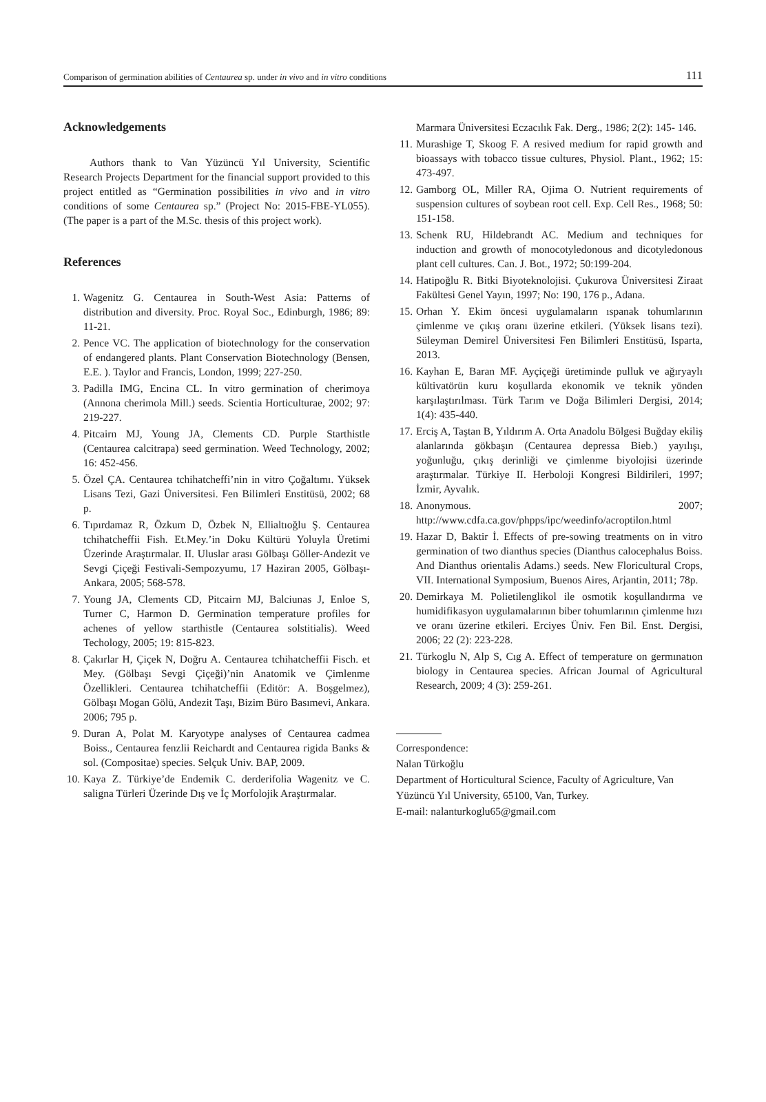Comparison of germination abilities of Centaurea sp. under in vivo and in vitro conditions 111
Acknowledgements
Authors thank to Van Yüzüncü Yıl University, Scientific Research Projects Department for the financial support provided to this project entitled as “Germination possibilities in vivo and in vitro conditions of some Centaurea sp.” (Project No: 2015-FBE-YL055). (The paper is a part of the M.Sc. thesis of this project work).
References
1. Wagenitz G. Centaurea in South-West Asia: Patterns of distribution and diversity. Proc. Royal Soc., Edinburgh, 1986; 89: 11-21.
2. Pence VC. The application of biotechnology for the conservation of endangered plants. Plant Conservation Biotechnology (Bensen, E.E. ). Taylor and Francis, London, 1999; 227-250.
3. Padilla IMG, Encina CL. In vitro germination of cherimoya (Annona cherimola Mill.) seeds. Scientia Horticulturae, 2002; 97: 219-227.
4. Pitcairn MJ, Young JA, Clements CD. Purple Starthistle (Centaurea calcitrapa) seed germination. Weed Technology, 2002; 16: 452-456.
5. Özel ÇA. Centaurea tchihatcheffi’nin in vitro Çoğaltımı. Yüksek Lisans Tezi, Gazi Üniversitesi. Fen Bilimleri Enstitüsü, 2002; 68 p.
6. Tıpırdamaz R, Özkum D, Özbek N, Ellialtıoğlu Ş. Centaurea tchihatcheffii Fish. Et.Mey.’in Doku Kültürü Yoluyla Üretimi Üzerinde Araştırmalar. II. Uluslar arası Gölbaşı Göller-Andezit ve Sevgi Çiçeği Festivali-Sempozyumu, 17 Haziran 2005, Gölbaşı-Ankara, 2005; 568-578.
7. Young JA, Clements CD, Pitcairn MJ, Balciunas J, Enloe S, Turner C, Harmon D. Germination temperature profiles for achenes of yellow starthistle (Centaurea solstitialis). Weed Techology, 2005; 19: 815-823.
8. Çakırlar H, Çiçek N, Doğru A. Centaurea tchihatcheffii Fisch. et Mey. (Gölbaşı Sevgi Çiçeği)’nin Anatomik ve Çimlenme Özellikleri. Centaurea tchihatcheffii (Editör: A. Boşgelmez), Gölbaşı Mogan Gölü, Andezit Taşı, Bizim Büro Basımevi, Ankara. 2006; 795 p.
9. Duran A, Polat M. Karyotype analyses of Centaurea cadmea Boiss., Centaurea fenzlii Reichardt and Centaurea rigida Banks & sol. (Compositae) species. Selçuk Univ. BAP, 2009.
10. Kaya Z. Türkiye’de Endemik C. derderifolia Wagenitz ve C. saligna Türleri Üzerinde Dış ve İç Morfolojik Araştırmalar.
Marmara Üniversitesi Eczacılık Fak. Derg., 1986; 2(2): 145- 146.
11. Murashige T, Skoog F. A resived medium for rapid growth and bioassays with tobacco tissue cultures, Physiol. Plant., 1962; 15: 473-497.
12. Gamborg OL, Miller RA, Ojima O. Nutrient requirements of suspension cultures of soybean root cell. Exp. Cell Res., 1968; 50: 151-158.
13. Schenk RU, Hildebrandt AC. Medium and techniques for induction and growth of monocotyledonous and dicotyledonous plant cell cultures. Can. J. Bot., 1972; 50:199-204.
14. Hatipoğlu R. Bitki Biyoteknolojisi. Çukurova Üniversitesi Ziraat Fakültesi Genel Yayın, 1997; No: 190, 176 p., Adana.
15. Orhan Y. Ekim öncesi uygulamaların ıspanak tohumlarının çimlenme ve çıkış oranı üzerine etkileri. (Yüksek lisans tezi). Süleyman Demirel Üniversitesi Fen Bilimleri Enstitüsü, Isparta, 2013.
16. Kayhan E, Baran MF. Ayçiçeği üretiminde pulluk ve ağıryaylı kültivatörün kuru koşullarda ekonomik ve teknik yönden karşılaştırılması. Türk Tarım ve Doğa Bilimleri Dergisi, 2014; 1(4): 435-440.
17. Erciş A, Taştan B, Yıldırım A. Orta Anadolu Bölgesi Buğday ekiliş alanlarında gökbaşın (Centaurea depressa Bieb.) yayılışı, yoğunluğu, çıkış derinliği ve çimlenme biyolojisi üzerinde araştırmalar. Türkiye II. Herboloji Kongresi Bildirileri, 1997; İzmir, Ayvalık.
18. Anonymous. 2007; http://www.cdfa.ca.gov/phpps/ipc/weedinfo/acroptilon.html
19. Hazar D, Baktir İ. Effects of pre-sowing treatments on in vitro germination of two dianthus species (Dianthus calocephalus Boiss. And Dianthus orientalis Adams.) seeds. New Floricultural Crops, VII. International Symposium, Buenos Aires, Arjantin, 2011; 78p.
20. Demirkaya M. Polietilenglikol ile osmotik koşullandırma ve humidifikasyon uygulamalarının biber tohumlarının çimlenme hızı ve oranı üzerine etkileri. Erciyes Üniv. Fen Bil. Enst. Dergisi, 2006; 22 (2): 223-228.
21. Türkoglu N, Alp S, Cıg A. Effect of temperature on germınatıon biology in Centaurea species. African Journal of Agricultural Research, 2009; 4 (3): 259-261.
Correspondence:
Nalan Türkoğlu
Department of Horticultural Science, Faculty of Agriculture, Van Yüzüncü Yıl University, 65100, Van, Turkey.
E-mail: nalanturkoglu65@gmail.com